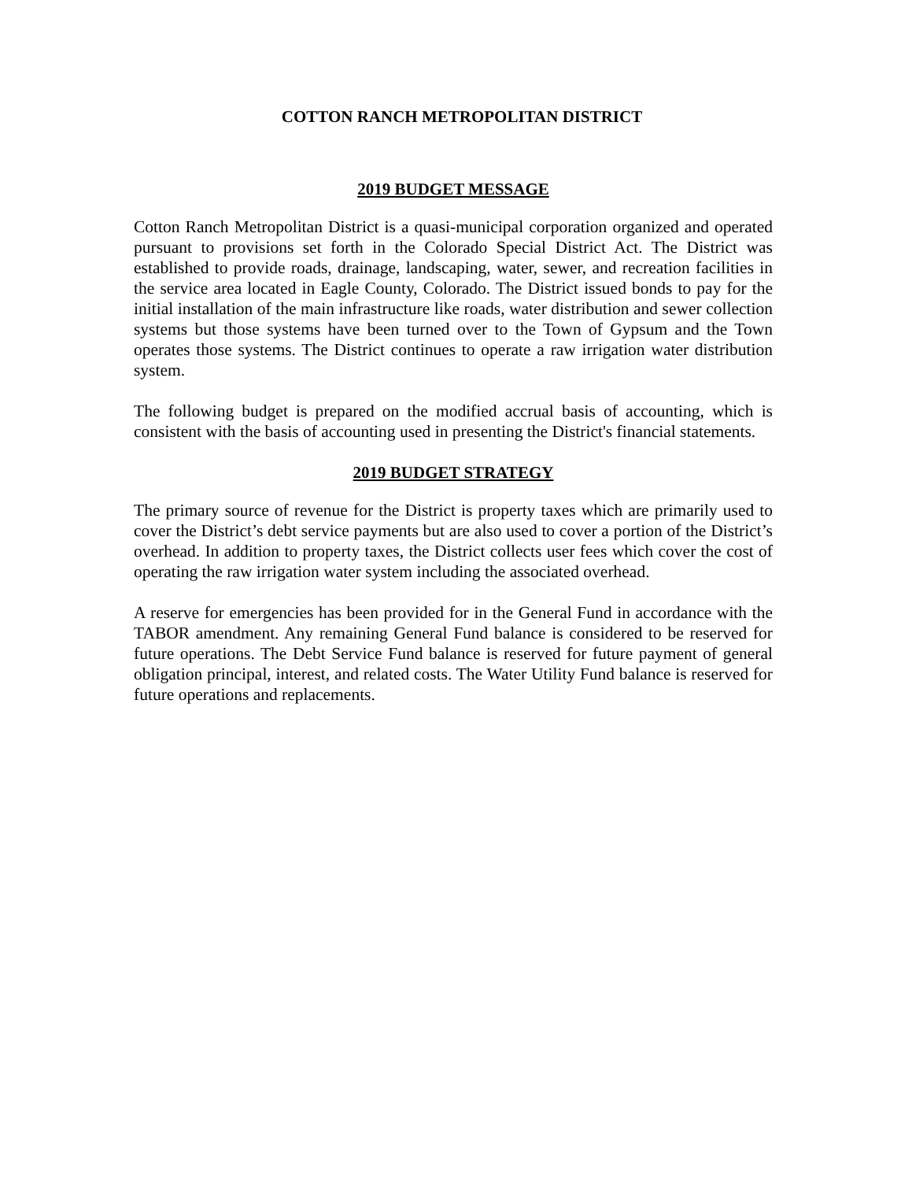COTTON RANCH METROPOLITAN DISTRICT
2019 BUDGET MESSAGE
Cotton Ranch Metropolitan District is a quasi-municipal corporation organized and operated pursuant to provisions set forth in the Colorado Special District Act. The District was established to provide roads, drainage, landscaping, water, sewer, and recreation facilities in the service area located in Eagle County, Colorado. The District issued bonds to pay for the initial installation of the main infrastructure like roads, water distribution and sewer collection systems but those systems have been turned over to the Town of Gypsum and the Town operates those systems. The District continues to operate a raw irrigation water distribution system.
The following budget is prepared on the modified accrual basis of accounting, which is consistent with the basis of accounting used in presenting the District's financial statements.
2019 BUDGET STRATEGY
The primary source of revenue for the District is property taxes which are primarily used to cover the District’s debt service payments but are also used to cover a portion of the District’s overhead. In addition to property taxes, the District collects user fees which cover the cost of operating the raw irrigation water system including the associated overhead.
A reserve for emergencies has been provided for in the General Fund in accordance with the TABOR amendment. Any remaining General Fund balance is considered to be reserved for future operations. The Debt Service Fund balance is reserved for future payment of general obligation principal, interest, and related costs. The Water Utility Fund balance is reserved for future operations and replacements.